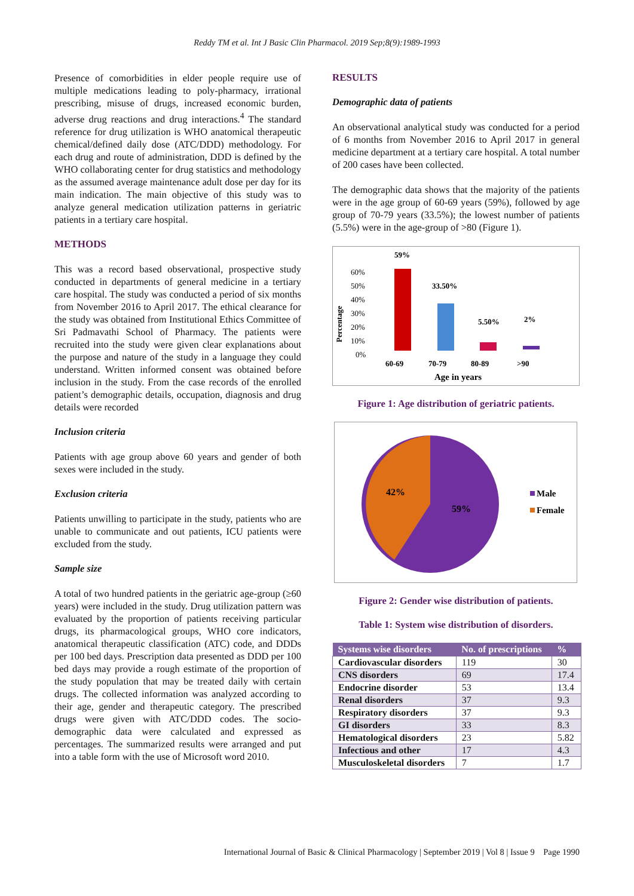Reddy TM et al. Int J Basic Clin Pharmacol. 2019 Sep;8(9):1989-1993
Presence of comorbidities in elder people require use of multiple medications leading to poly-pharmacy, irrational prescribing, misuse of drugs, increased economic burden, adverse drug reactions and drug interactions.<sup>4</sup> The standard reference for drug utilization is WHO anatomical therapeutic chemical/defined daily dose (ATC/DDD) methodology. For each drug and route of administration, DDD is defined by the WHO collaborating center for drug statistics and methodology as the assumed average maintenance adult dose per day for its main indication. The main objective of this study was to analyze general medication utilization patterns in geriatric patients in a tertiary care hospital.
METHODS
This was a record based observational, prospective study conducted in departments of general medicine in a tertiary care hospital. The study was conducted a period of six months from November 2016 to April 2017. The ethical clearance for the study was obtained from Institutional Ethics Committee of Sri Padmavathi School of Pharmacy. The patients were recruited into the study were given clear explanations about the purpose and nature of the study in a language they could understand. Written informed consent was obtained before inclusion in the study. From the case records of the enrolled patient’s demographic details, occupation, diagnosis and drug details were recorded
Inclusion criteria
Patients with age group above 60 years and gender of both sexes were included in the study.
Exclusion criteria
Patients unwilling to participate in the study, patients who are unable to communicate and out patients, ICU patients were excluded from the study.
Sample size
A total of two hundred patients in the geriatric age-group (≥60 years) were included in the study. Drug utilization pattern was evaluated by the proportion of patients receiving particular drugs, its pharmacological groups, WHO core indicators, anatomical therapeutic classification (ATC) code, and DDDs per 100 bed days. Prescription data presented as DDD per 100 bed days may provide a rough estimate of the proportion of the study population that may be treated daily with certain drugs. The collected information was analyzed according to their age, gender and therapeutic category. The prescribed drugs were given with ATC/DDD codes. The socio-demographic data were calculated and expressed as percentages. The summarized results were arranged and put into a table form with the use of Microsoft word 2010.
RESULTS
Demographic data of patients
An observational analytical study was conducted for a period of 6 months from November 2016 to April 2017 in general medicine department at a tertiary care hospital. A total number of 200 cases have been collected.
The demographic data shows that the majority of the patients were in the age group of 60-69 years (59%), followed by age group of 70-79 years (33.5%); the lowest number of patients (5.5%) were in the age-group of >80 (Figure 1).
Percentage
60%
50%
40%
30%
20%
10%
0%
59%
33.50%
5.50%
2%
60-69
70-79
80-89
>90
Age in years
Figure 1: Age distribution of geriatric patients.
42%
59%
Male
Female
Figure 2: Gender wise distribution of patients.
Table 1: System wise distribution of disorders.
| Systems wise disorders | No. of prescriptions | % |
| --- | --- | --- |
| Cardiovascular disorders | 119 | 30 |
| CNS disorders | 69 | 17.4 |
| Endocrine disorder | 53 | 13.4 |
| Renal disorders | 37 | 9.3 |
| Respiratory disorders | 37 | 9.3 |
| GI disorders | 33 | 8.3 |
| Hematological disorders | 23 | 5.82 |
| Infectious and other | 17 | 4.3 |
| Musculoskeletal disorders | 7 | 1.7 |
International Journal of Basic & Clinical Pharmacology | September 2019 | Vol 8 | Issue 9 Page 1990